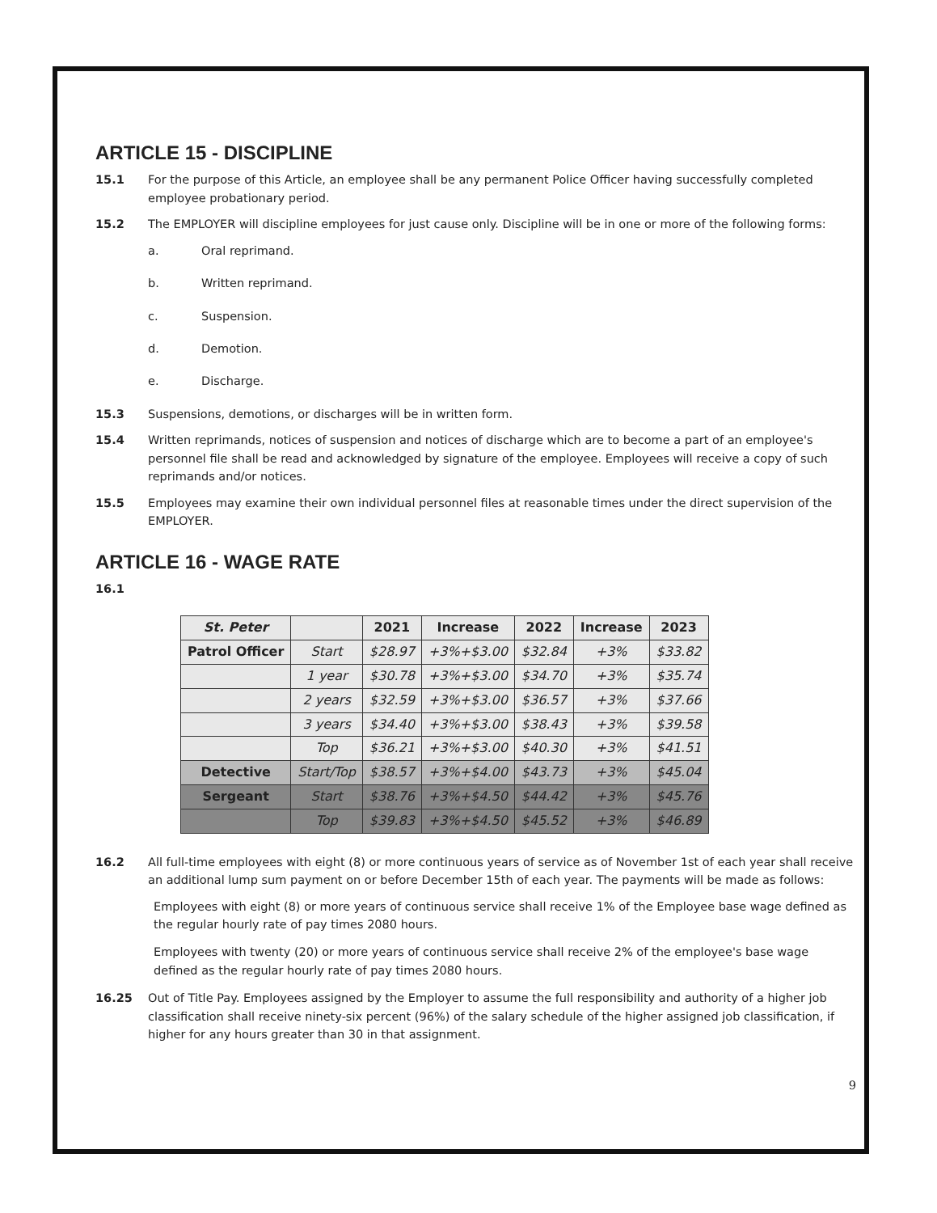ARTICLE 15 - DISCIPLINE
15.1 For the purpose of this Article, an employee shall be any permanent Police Officer having successfully completed employee probationary period.
15.2 The EMPLOYER will discipline employees for just cause only. Discipline will be in one or more of the following forms:
a. Oral reprimand.
b. Written reprimand.
c. Suspension.
d. Demotion.
e. Discharge.
15.3 Suspensions, demotions, or discharges will be in written form.
15.4 Written reprimands, notices of suspension and notices of discharge which are to become a part of an employee's personnel file shall be read and acknowledged by signature of the employee. Employees will receive a copy of such reprimands and/or notices.
15.5 Employees may examine their own individual personnel files at reasonable times under the direct supervision of the EMPLOYER.
ARTICLE 16 - WAGE RATE
16.1
| St. Peter | | 2021 | Increase | 2022 | Increase | 2023 |
| --- | --- | --- | --- | --- | --- | --- |
| Patrol Officer | Start | $28.97 | +3%+$3.00 | $32.84 | +3% | $33.82 |
| | 1 year | $30.78 | +3%+$3.00 | $34.70 | +3% | $35.74 |
| | 2 years | $32.59 | +3%+$3.00 | $36.57 | +3% | $37.66 |
| | 3 years | $34.40 | +3%+$3.00 | $38.43 | +3% | $39.58 |
| | Top | $36.21 | +3%+$3.00 | $40.30 | +3% | $41.51 |
| Detective | Start/Top | $38.57 | +3%+$4.00 | $43.73 | +3% | $45.04 |
| Sergeant | Start | $38.76 | +3%+$4.50 | $44.42 | +3% | $45.76 |
| | Top | $39.83 | +3%+$4.50 | $45.52 | +3% | $46.89 |
16.2 All full-time employees with eight (8) or more continuous years of service as of November 1st of each year shall receive an additional lump sum payment on or before December 15th of each year. The payments will be made as follows:
Employees with eight (8) or more years of continuous service shall receive 1% of the Employee base wage defined as the regular hourly rate of pay times 2080 hours.
Employees with twenty (20) or more years of continuous service shall receive 2% of the employee's base wage defined as the regular hourly rate of pay times 2080 hours.
16.25 Out of Title Pay. Employees assigned by the Employer to assume the full responsibility and authority of a higher job classification shall receive ninety-six percent (96%) of the salary schedule of the higher assigned job classification, if higher for any hours greater than 30 in that assignment.
9